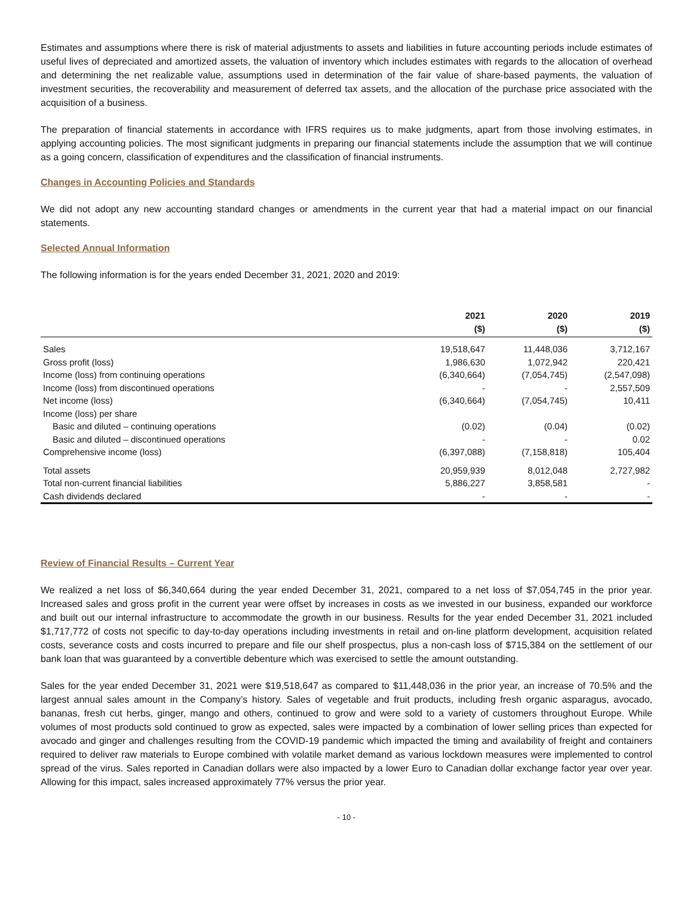Estimates and assumptions where there is risk of material adjustments to assets and liabilities in future accounting periods include estimates of useful lives of depreciated and amortized assets, the valuation of inventory which includes estimates with regards to the allocation of overhead and determining the net realizable value, assumptions used in determination of the fair value of share-based payments, the valuation of investment securities, the recoverability and measurement of deferred tax assets, and the allocation of the purchase price associated with the acquisition of a business.
The preparation of financial statements in accordance with IFRS requires us to make judgments, apart from those involving estimates, in applying accounting policies. The most significant judgments in preparing our financial statements include the assumption that we will continue as a going concern, classification of expenditures and the classification of financial instruments.
Changes in Accounting Policies and Standards
We did not adopt any new accounting standard changes or amendments in the current year that had a material impact on our financial statements.
Selected Annual Information
The following information is for the years ended December 31, 2021, 2020 and 2019:
| | 2021 ($) | 2020 ($) | 2019 ($) |
| --- | --- | --- | --- |
| Sales | 19,518,647 | 11,448,036 | 3,712,167 |
| Gross profit (loss) | 1,986,630 | 1,072,942 | 220,421 |
| Income (loss) from continuing operations | (6,340,664) | (7,054,745) | (2,547,098) |
| Income (loss) from discontinued operations | - | - | 2,557,509 |
| Net income (loss) | (6,340,664) | (7,054,745) | 10,411 |
| Income (loss) per share | | | |
| Basic and diluted – continuing operations | (0.02) | (0.04) | (0.02) |
| Basic and diluted – discontinued operations | - | - | 0.02 |
| Comprehensive income (loss) | (6,397,088) | (7,158,818) | 105,404 |
| Total assets | 20,959,939 | 8,012,048 | 2,727,982 |
| Total non-current financial liabilities | 5,886,227 | 3,858,581 | - |
| Cash dividends declared | - | - | - |
Review of Financial Results – Current Year
We realized a net loss of $6,340,664 during the year ended December 31, 2021, compared to a net loss of $7,054,745 in the prior year. Increased sales and gross profit in the current year were offset by increases in costs as we invested in our business, expanded our workforce and built out our internal infrastructure to accommodate the growth in our business. Results for the year ended December 31, 2021 included $1,717,772 of costs not specific to day-to-day operations including investments in retail and on-line platform development, acquisition related costs, severance costs and costs incurred to prepare and file our shelf prospectus, plus a non-cash loss of $715,384 on the settlement of our bank loan that was guaranteed by a convertible debenture which was exercised to settle the amount outstanding.
Sales for the year ended December 31, 2021 were $19,518,647 as compared to $11,448,036 in the prior year, an increase of 70.5% and the largest annual sales amount in the Company’s history. Sales of vegetable and fruit products, including fresh organic asparagus, avocado, bananas, fresh cut herbs, ginger, mango and others, continued to grow and were sold to a variety of customers throughout Europe. While volumes of most products sold continued to grow as expected, sales were impacted by a combination of lower selling prices than expected for avocado and ginger and challenges resulting from the COVID-19 pandemic which impacted the timing and availability of freight and containers required to deliver raw materials to Europe combined with volatile market demand as various lockdown measures were implemented to control spread of the virus. Sales reported in Canadian dollars were also impacted by a lower Euro to Canadian dollar exchange factor year over year. Allowing for this impact, sales increased approximately 77% versus the prior year.
- 10 -